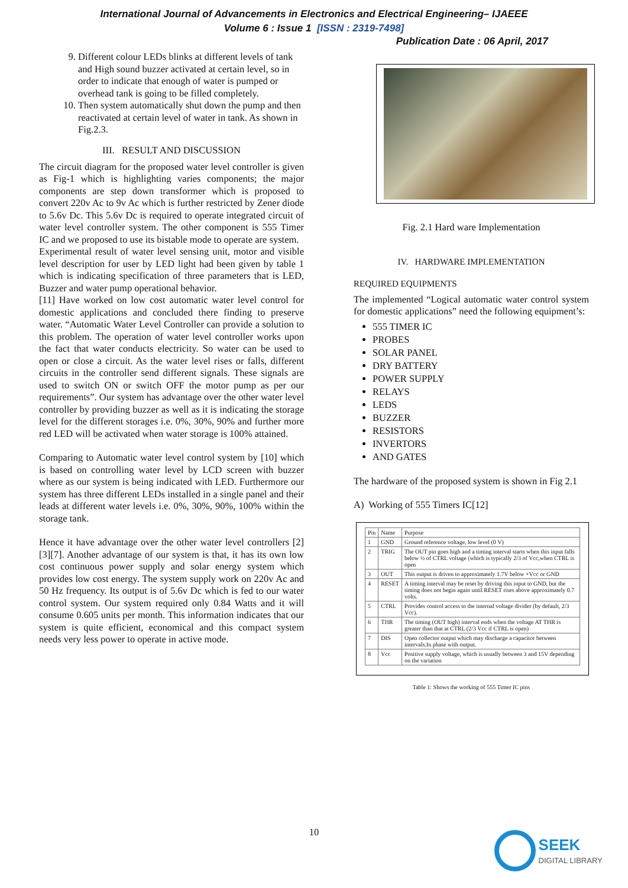International Journal of Advancements in Electronics and Electrical Engineering– IJAEEE
Volume 6 : Issue 1 [ISSN : 2319-7498]
Publication Date : 06 April, 2017
9. Different colour LEDs blinks at different levels of tank and High sound buzzer activated at certain level, so in order to indicate that enough of water is pumped or overhead tank is going to be filled completely.
10. Then system automatically shut down the pump and then reactivated at certain level of water in tank. As shown in Fig.2.3.
III. RESULT AND DISCUSSION
The circuit diagram for the proposed water level controller is given as Fig-1 which is highlighting varies components; the major components are step down transformer which is proposed to convert 220v Ac to 9v Ac which is further restricted by Zener diode to 5.6v Dc. This 5.6v Dc is required to operate integrated circuit of water level controller system. The other component is 555 Timer IC and we proposed to use its bistable mode to operate are system.
Experimental result of water level sensing unit, motor and visible level description for user by LED light had been given by table 1 which is indicating specification of three parameters that is LED, Buzzer and water pump operational behavior.
[11] Have worked on low cost automatic water level control for domestic applications and concluded there finding to preserve water. “Automatic Water Level Controller can provide a solution to this problem. The operation of water level controller works upon the fact that water conducts electricity. So water can be used to open or close a circuit. As the water level rises or falls, different circuits in the controller send different signals. These signals are used to switch ON or switch OFF the motor pump as per our requirements”. Our system has advantage over the other water level controller by providing buzzer as well as it is indicating the storage level for the different storages i.e. 0%, 30%, 90% and further more red LED will be activated when water storage is 100% attained.
Comparing to Automatic water level control system by [10] which is based on controlling water level by LCD screen with buzzer where as our system is being indicated with LED. Furthermore our system has three different LEDs installed in a single panel and their leads at different water levels i.e. 0%, 30%, 90%, 100% within the storage tank.
Hence it have advantage over the other water level controllers [2][3][7]. Another advantage of our system is that, it has its own low cost continuous power supply and solar energy system which provides low cost energy. The system supply work on 220v Ac and 50 Hz frequency. Its output is of 5.6v Dc which is fed to our water control system. Our system required only 0.84 Watts and it will consume 0.605 units per month. This information indicates that our system is quite efficient, economical and this compact system needs very less power to operate in active mode.
Fig. 2.1 Hard ware Implementation
IV. HARDWARE IMPLEMENTATION
REQUIRED EQUIPMENTS
The implemented “Logical automatic water control system for domestic applications” need the following equipment’s:
555 TIMER IC
PROBES
SOLAR PANEL
DRY BATTERY
POWER SUPPLY
RELAYS
LEDS
BUZZER
RESISTORS
INVERTORS
AND GATES
The hardware of the proposed system is shown in Fig 2.1
A) Working of 555 Timers IC[12]
| Pin | Name | Purpose |
| --- | --- | --- |
| 1 | GND | Ground reference voltage, low level (0 V) |
| 2 | TRIG | The OUT pin goes high and a timing interval starts when this input falls below ½ of CTRL voltage (which is typically 2/3 of Vcc,when CTRL is open |
| 3 | OUT | This output is driven to approximately 1.7V below +Vcc or GND |
| 4 | RESET | A timing interval may be reset by driving this input to GND, but the timing does not begin again until RESET rises above approximately 0.7 volts. |
| 5 | CTRL | Provides control access to the internal voltage divider (by default, 2/3 Vcc). |
| 6 | THR | The timing (OUT high) interval ends when the voltage AT THR is greater than that at CTRL (2/3 Vcc if CTRL is open) |
| 7 | DIS | Open collector output which may discharge a capacitor between intervals.In phase with output. |
| 8 | Vcc | Positive supply voltage, which is usually between 3 and 15V depending on the variation |
Table 1: Shows the working of 555 Timer IC pins
10
SEEK
DIGITAL LIBRARY